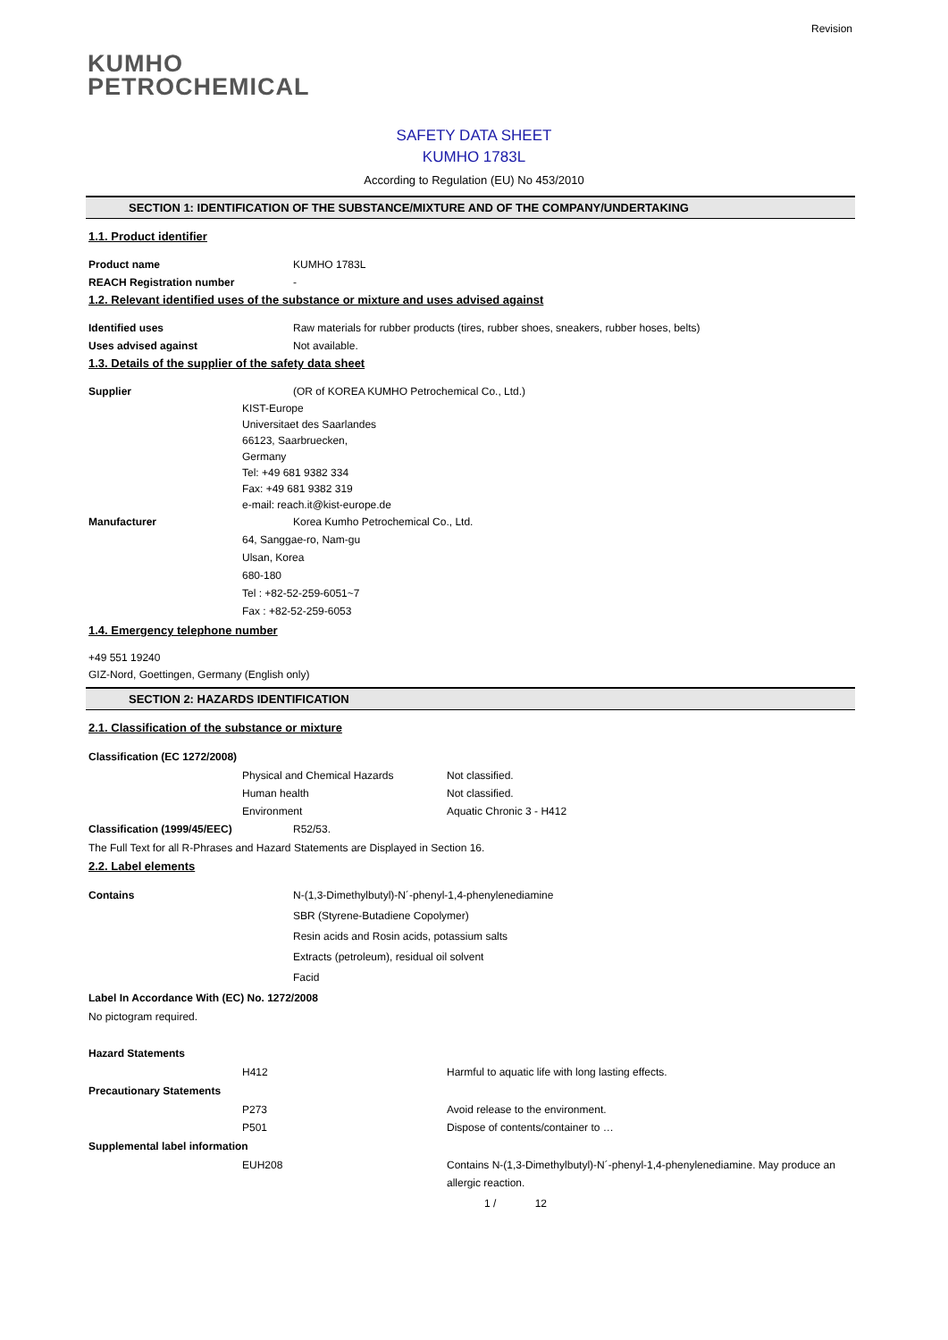Revision
KUMHO
PETROCHEMICAL
SAFETY DATA SHEET
KUMHO 1783L
According to Regulation (EU) No 453/2010
SECTION 1: IDENTIFICATION OF THE SUBSTANCE/MIXTURE AND OF THE COMPANY/UNDERTAKING
1.1. Product identifier
Product name KUMHO 1783L
REACH Registration number -
1.2. Relevant identified uses of the substance or mixture and uses advised against
Identified uses Raw materials for rubber products (tires, rubber shoes, sneakers, rubber hoses, belts)
Uses advised against Not available.
1.3. Details of the supplier of the safety data sheet
Supplier (OR of KOREA KUMHO Petrochemical Co., Ltd.)
KIST-Europe
Universitaet des Saarlandes
66123, Saarbruecken,
Germany
Tel: +49 681 9382 334
Fax: +49 681 9382 319
e-mail: reach.it@kist-europe.de
Manufacturer Korea Kumho Petrochemical Co., Ltd.
64, Sanggae-ro, Nam-gu
Ulsan, Korea
680-180
Tel : +82-52-259-6051~7
Fax : +82-52-259-6053
1.4. Emergency telephone number
+49 551 19240
GIZ-Nord, Goettingen, Germany (English only)
SECTION 2: HAZARDS IDENTIFICATION
2.1. Classification of the substance or mixture
Classification (EC 1272/2008)
Physical and Chemical Hazards Not classified.
Human health Not classified.
Environment Aquatic Chronic 3 - H412
Classification (1999/45/EEC) R52/53.
The Full Text for all R-Phrases and Hazard Statements are Displayed in Section 16.
2.2. Label elements
Contains N-(1,3-Dimethylbutyl)-N´-phenyl-1,4-phenylenediamine
SBR (Styrene-Butadiene Copolymer)
Resin acids and Rosin acids, potassium salts
Extracts (petroleum), residual oil solvent
Facid
Label In Accordance With (EC) No. 1272/2008
No pictogram required.
Hazard Statements
H412 Harmful to aquatic life with long lasting effects.
Precautionary Statements
P273 Avoid release to the environment.
P501 Dispose of contents/container to …
Supplemental label information
EUH208 Contains N-(1,3-Dimethylbutyl)-N´-phenyl-1,4-phenylenediamine. May produce an allergic reaction.
1 / 12